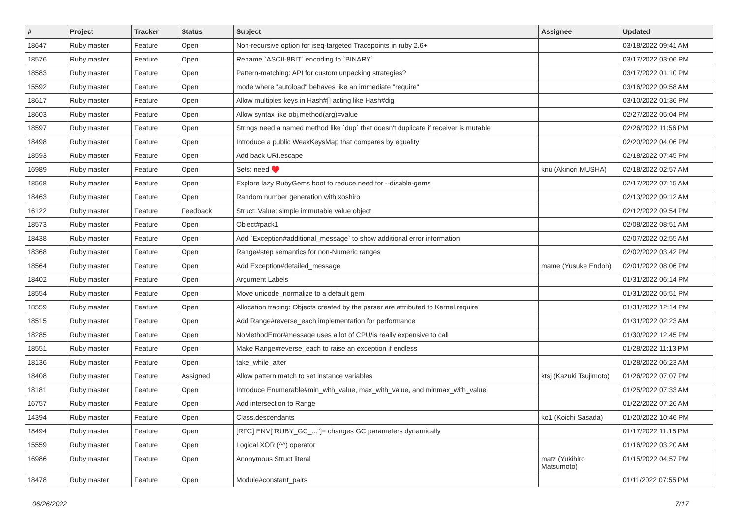| # | Project | Tracker | Status | Subject | Assignee | Updated |
| --- | --- | --- | --- | --- | --- | --- |
| 18647 | Ruby master | Feature | Open | Non-recursive option for iseq-targeted Tracepoints in ruby 2.6+ | | 03/18/2022 09:41 AM |
| 18576 | Ruby master | Feature | Open | Rename `ASCII-8BIT` encoding to `BINARY` | | 03/17/2022 03:06 PM |
| 18583 | Ruby master | Feature | Open | Pattern-matching: API for custom unpacking strategies? | | 03/17/2022 01:10 PM |
| 15592 | Ruby master | Feature | Open | mode where "autoload" behaves like an immediate "require" | | 03/16/2022 09:58 AM |
| 18617 | Ruby master | Feature | Open | Allow multiples keys in Hash#[] acting like Hash#dig | | 03/10/2022 01:36 PM |
| 18603 | Ruby master | Feature | Open | Allow syntax like obj.method(arg)=value | | 02/27/2022 05:04 PM |
| 18597 | Ruby master | Feature | Open | Strings need a named method like `dup` that doesn't duplicate if receiver is mutable | | 02/26/2022 11:56 PM |
| 18498 | Ruby master | Feature | Open | Introduce a public WeakKeysMap that compares by equality | | 02/20/2022 04:06 PM |
| 18593 | Ruby master | Feature | Open | Add back URI.escape | | 02/18/2022 07:45 PM |
| 16989 | Ruby master | Feature | Open | Sets: need ♥️ | knu (Akinori MUSHA) | 02/18/2022 02:57 AM |
| 18568 | Ruby master | Feature | Open | Explore lazy RubyGems boot to reduce need for --disable-gems | | 02/17/2022 07:15 AM |
| 18463 | Ruby master | Feature | Open | Random number generation with xoshiro | | 02/13/2022 09:12 AM |
| 16122 | Ruby master | Feature | Feedback | Struct::Value: simple immutable value object | | 02/12/2022 09:54 PM |
| 18573 | Ruby master | Feature | Open | Object#pack1 | | 02/08/2022 08:51 AM |
| 18438 | Ruby master | Feature | Open | Add `Exception#additional_message` to show additional error information | | 02/07/2022 02:55 AM |
| 18368 | Ruby master | Feature | Open | Range#step semantics for non-Numeric ranges | | 02/02/2022 03:42 PM |
| 18564 | Ruby master | Feature | Open | Add Exception#detailed_message | mame (Yusuke Endoh) | 02/01/2022 08:06 PM |
| 18402 | Ruby master | Feature | Open | Argument Labels | | 01/31/2022 06:14 PM |
| 18554 | Ruby master | Feature | Open | Move unicode_normalize to a default gem | | 01/31/2022 05:51 PM |
| 18559 | Ruby master | Feature | Open | Allocation tracing: Objects created by the parser are attributed to Kernel.require | | 01/31/2022 12:14 PM |
| 18515 | Ruby master | Feature | Open | Add Range#reverse_each implementation for performance | | 01/31/2022 02:23 AM |
| 18285 | Ruby master | Feature | Open | NoMethodError#message uses a lot of CPU/is really expensive to call | | 01/30/2022 12:45 PM |
| 18551 | Ruby master | Feature | Open | Make Range#reverse_each to raise an exception if endless | | 01/28/2022 11:13 PM |
| 18136 | Ruby master | Feature | Open | take_while_after | | 01/28/2022 06:23 AM |
| 18408 | Ruby master | Feature | Assigned | Allow pattern match to set instance variables | ktsj (Kazuki Tsujimoto) | 01/26/2022 07:07 PM |
| 18181 | Ruby master | Feature | Open | Introduce Enumerable#min_with_value, max_with_value, and minmax_with_value | | 01/25/2022 07:33 AM |
| 16757 | Ruby master | Feature | Open | Add intersection to Range | | 01/22/2022 07:26 AM |
| 14394 | Ruby master | Feature | Open | Class.descendants | ko1 (Koichi Sasada) | 01/20/2022 10:46 PM |
| 18494 | Ruby master | Feature | Open | [RFC] ENV["RUBY_GC_..."]= changes GC parameters dynamically | | 01/17/2022 11:15 PM |
| 15559 | Ruby master | Feature | Open | Logical XOR (^^) operator | | 01/16/2022 03:20 AM |
| 16986 | Ruby master | Feature | Open | Anonymous Struct literal | matz (Yukihiro Matsumoto) | 01/15/2022 04:57 PM |
| 18478 | Ruby master | Feature | Open | Module#constant_pairs | | 01/11/2022 07:55 PM |
06/26/2022 7/17